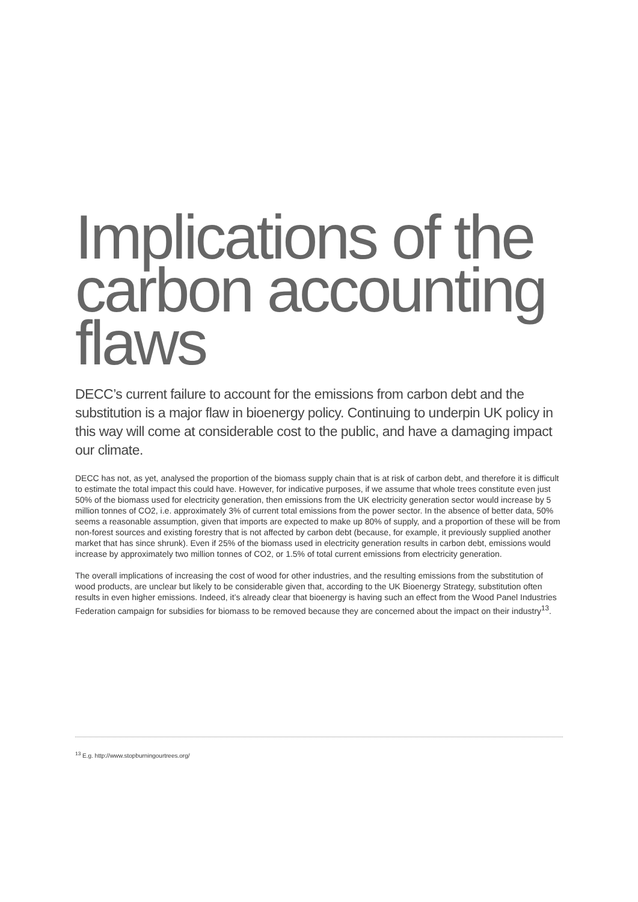Implications of the carbon accounting flaws
DECC’s current failure to account for the emissions from carbon debt and the substitution is a major flaw in bioenergy policy. Continuing to underpin UK policy in this way will come at considerable cost to the public, and have a damaging impact our climate.
DECC has not, as yet, analysed the proportion of the biomass supply chain that is at risk of carbon debt, and therefore it is difficult to estimate the total impact this could have. However, for indicative purposes, if we assume that whole trees constitute even just 50% of the biomass used for electricity generation, then emissions from the UK electricity generation sector would increase by 5 million tonnes of CO2, i.e. approximately 3% of current total emissions from the power sector. In the absence of better data, 50% seems a reasonable assumption, given that imports are expected to make up 80% of supply, and a proportion of these will be from non-forest sources and existing forestry that is not affected by carbon debt (because, for example, it previously supplied another market that has since shrunk). Even if 25% of the biomass used in electricity generation results in carbon debt, emissions would increase by approximately two million tonnes of CO2, or 1.5% of total current emissions from electricity generation.
The overall implications of increasing the cost of wood for other industries, and the resulting emissions from the substitution of wood products, are unclear but likely to be considerable given that, according to the UK Bioenergy Strategy, substitution often results in even higher emissions. Indeed, it’s already clear that bioenergy is having such an effect from the Wood Panel Industries Federation campaign for subsidies for biomass to be removed because they are concerned about the impact on their industry<sup>13</sup>.
<sup>13</sup> E.g. http://www.stopburningourtrees.org/